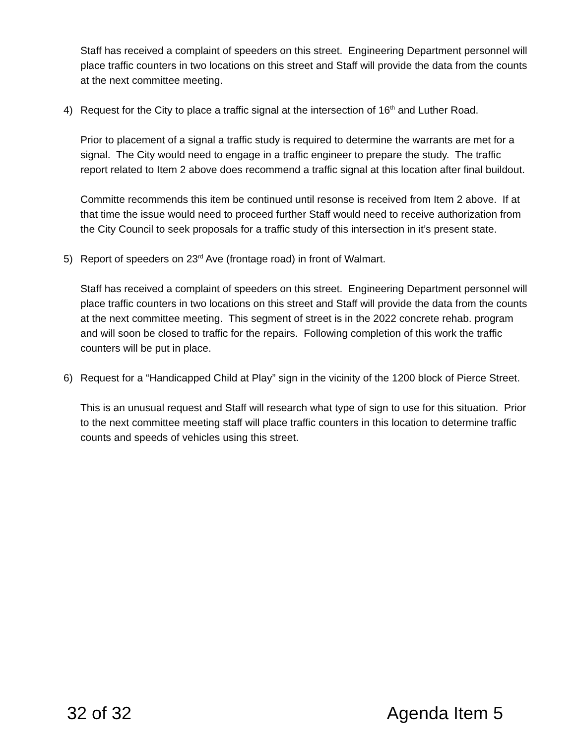Staff has received a complaint of speeders on this street. Engineering Department personnel will place traffic counters in two locations on this street and Staff will provide the data from the counts at the next committee meeting.
4) Request for the City to place a traffic signal at the intersection of 16<sup>th</sup> and Luther Road.
Prior to placement of a signal a traffic study is required to determine the warrants are met for a signal. The City would need to engage in a traffic engineer to prepare the study. The traffic report related to Item 2 above does recommend a traffic signal at this location after final buildout.
Committe recommends this item be continued until resonse is received from Item 2 above. If at that time the issue would need to proceed further Staff would need to receive authorization from the City Council to seek proposals for a traffic study of this intersection in it’s present state.
5) Report of speeders on 23<sup>rd</sup> Ave (frontage road) in front of Walmart.
Staff has received a complaint of speeders on this street. Engineering Department personnel will place traffic counters in two locations on this street and Staff will provide the data from the counts at the next committee meeting. This segment of street is in the 2022 concrete rehab. program and will soon be closed to traffic for the repairs. Following completion of this work the traffic counters will be put in place.
6) Request for a “Handicapped Child at Play” sign in the vicinity of the 1200 block of Pierce Street.
This is an unusual request and Staff will research what type of sign to use for this situation. Prior to the next committee meeting staff will place traffic counters in this location to determine traffic counts and speeds of vehicles using this street.
32 of 32 Agenda Item 5